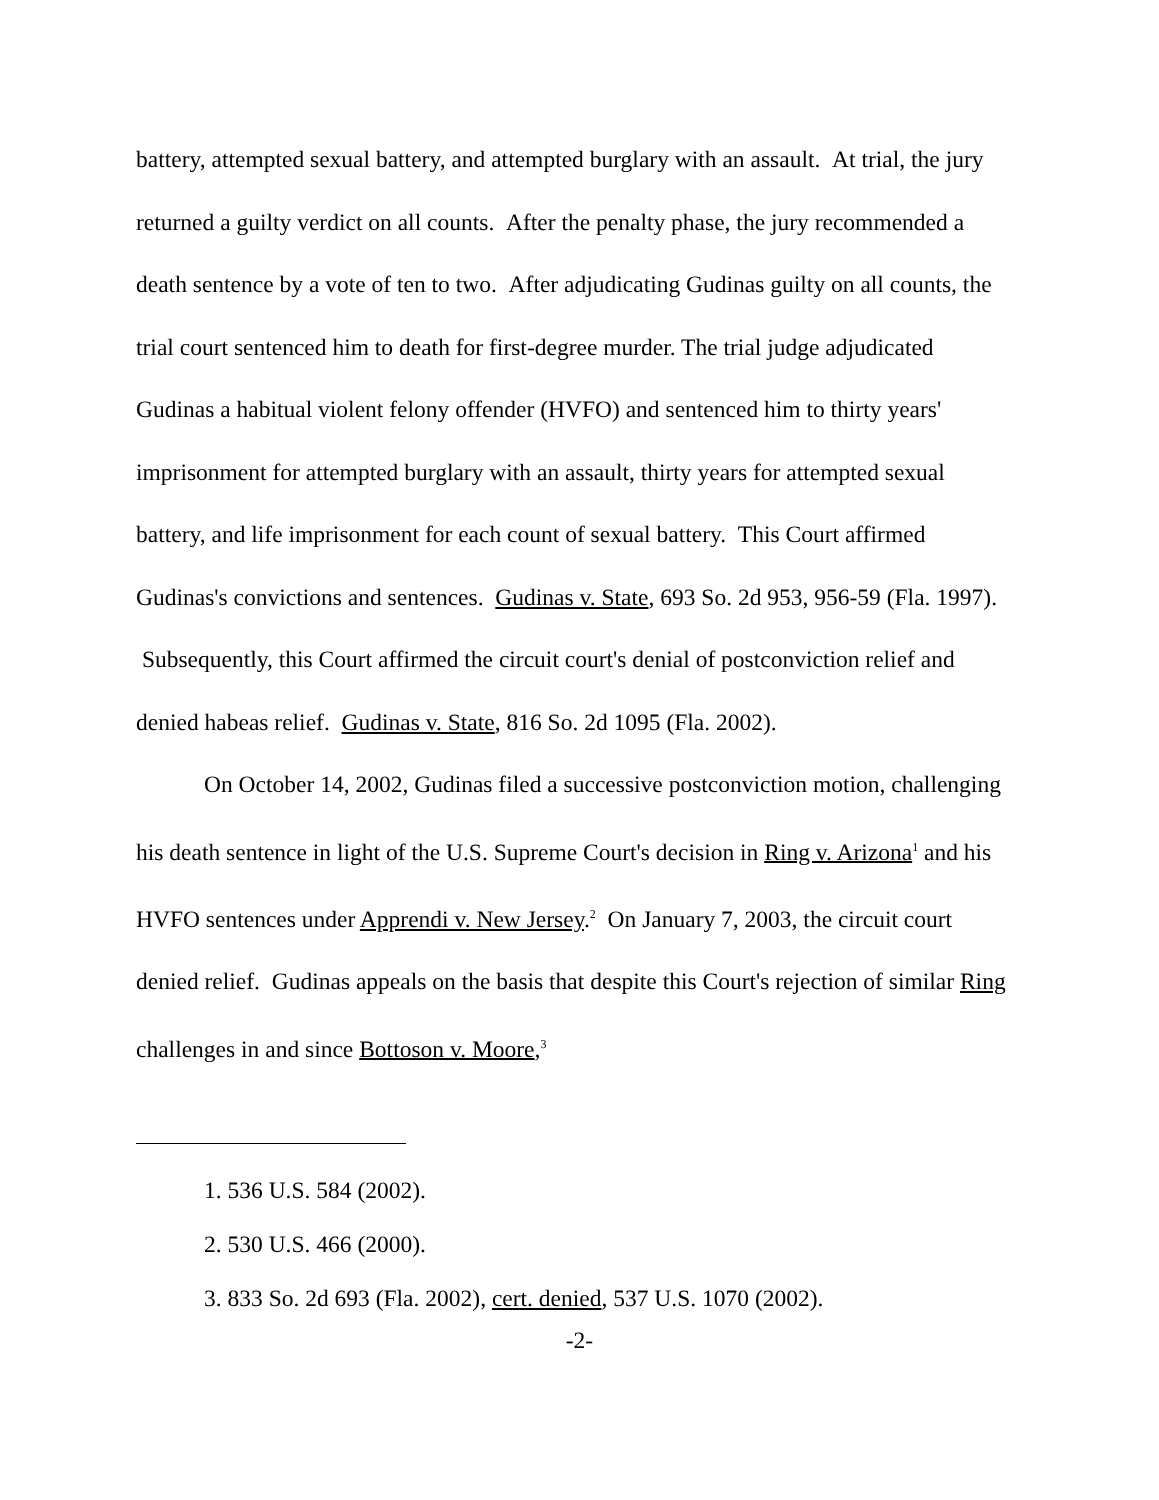battery, attempted sexual battery, and attempted burglary with an assault. At trial, the jury returned a guilty verdict on all counts. After the penalty phase, the jury recommended a death sentence by a vote of ten to two. After adjudicating Gudinas guilty on all counts, the trial court sentenced him to death for first-degree murder. The trial judge adjudicated Gudinas a habitual violent felony offender (HVFO) and sentenced him to thirty years' imprisonment for attempted burglary with an assault, thirty years for attempted sexual battery, and life imprisonment for each count of sexual battery. This Court affirmed Gudinas's convictions and sentences. Gudinas v. State, 693 So. 2d 953, 956-59 (Fla. 1997). Subsequently, this Court affirmed the circuit court's denial of postconviction relief and denied habeas relief. Gudinas v. State, 816 So. 2d 1095 (Fla. 2002).
On October 14, 2002, Gudinas filed a successive postconviction motion, challenging his death sentence in light of the U.S. Supreme Court's decision in Ring v. Arizona<sup>1</sup> and his HVFO sentences under Apprendi v. New Jersey.<sup>2</sup> On January 7, 2003, the circuit court denied relief. Gudinas appeals on the basis that despite this Court's rejection of similar Ring challenges in and since Bottoson v. Moore,<sup>3</sup>
1. 536 U.S. 584 (2002).
2. 530 U.S. 466 (2000).
3. 833 So. 2d 693 (Fla. 2002), cert. denied, 537 U.S. 1070 (2002).
-2-